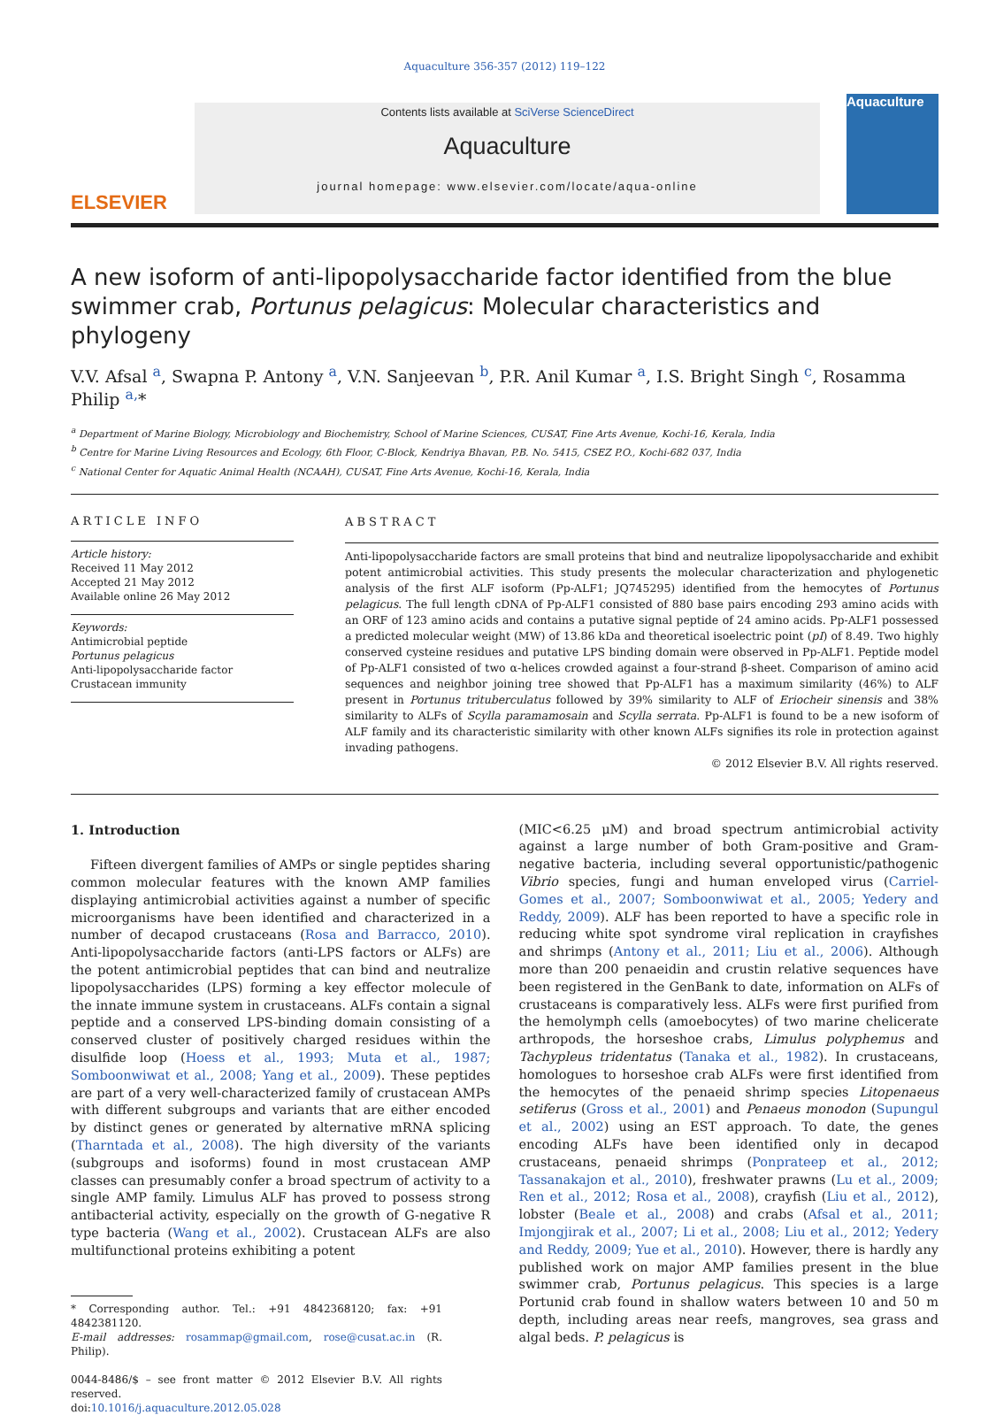Aquaculture 356-357 (2012) 119–122
ELSEVIER
Contents lists available at SciVerse ScienceDirect
Aquaculture
journal homepage: www.elsevier.com/locate/aqua-online
Aquaculture
A new isoform of anti-lipopolysaccharide factor identified from the blue swimmer crab, Portunus pelagicus: Molecular characteristics and phylogeny
V.V. Afsal <sup>a</sup>, Swapna P. Antony <sup>a</sup>, V.N. Sanjeevan <sup>b</sup>, P.R. Anil Kumar <sup>a</sup>, I.S. Bright Singh <sup>c</sup>, Rosamma Philip <sup>a,</sup>*
<sup>a</sup> Department of Marine Biology, Microbiology and Biochemistry, School of Marine Sciences, CUSAT, Fine Arts Avenue, Kochi-16, Kerala, India
<sup>b</sup> Centre for Marine Living Resources and Ecology, 6th Floor, C-Block, Kendriya Bhavan, P.B. No. 5415, CSEZ P.O., Kochi-682 037, India
<sup>c</sup> National Center for Aquatic Animal Health (NCAAH), CUSAT, Fine Arts Avenue, Kochi-16, Kerala, India
ARTICLE INFO
Article history:
Received 11 May 2012
Accepted 21 May 2012
Available online 26 May 2012
Keywords:
Antimicrobial peptide
Portunus pelagicus
Anti-lipopolysaccharide factor
Crustacean immunity
ABSTRACT
Anti-lipopolysaccharide factors are small proteins that bind and neutralize lipopolysaccharide and exhibit potent antimicrobial activities. This study presents the molecular characterization and phylogenetic analysis of the first ALF isoform (Pp-ALF1; JQ745295) identified from the hemocytes of Portunus pelagicus. The full length cDNA of Pp-ALF1 consisted of 880 base pairs encoding 293 amino acids with an ORF of 123 amino acids and contains a putative signal peptide of 24 amino acids. Pp-ALF1 possessed a predicted molecular weight (MW) of 13.86 kDa and theoretical isoelectric point (pI) of 8.49. Two highly conserved cysteine residues and putative LPS binding domain were observed in Pp-ALF1. Peptide model of Pp-ALF1 consisted of two α-helices crowded against a four-strand β-sheet. Comparison of amino acid sequences and neighbor joining tree showed that Pp-ALF1 has a maximum similarity (46%) to ALF present in Portunus trituberculatus followed by 39% similarity to ALF of Eriocheir sinensis and 38% similarity to ALFs of Scylla paramamosain and Scylla serrata. Pp-ALF1 is found to be a new isoform of ALF family and its characteristic similarity with other known ALFs signifies its role in protection against invading pathogens.
© 2012 Elsevier B.V. All rights reserved.
1. Introduction
Fifteen divergent families of AMPs or single peptides sharing common molecular features with the known AMP families displaying antimicrobial activities against a number of specific microorganisms have been identified and characterized in a number of decapod crustaceans (Rosa and Barracco, 2010). Anti-lipopolysaccharide factors (anti-LPS factors or ALFs) are the potent antimicrobial peptides that can bind and neutralize lipopolysaccharides (LPS) forming a key effector molecule of the innate immune system in crustaceans. ALFs contain a signal peptide and a conserved LPS-binding domain consisting of a conserved cluster of positively charged residues within the disulfide loop (Hoess et al., 1993; Muta et al., 1987; Somboonwiwat et al., 2008; Yang et al., 2009). These peptides are part of a very well-characterized family of crustacean AMPs with different subgroups and variants that are either encoded by distinct genes or generated by alternative mRNA splicing (Tharntada et al., 2008). The high diversity of the variants (subgroups and isoforms) found in most crustacean AMP classes can presumably confer a broad spectrum of activity to a single AMP family. Limulus ALF has proved to possess strong antibacterial activity, especially on the growth of G-negative R type bacteria (Wang et al., 2002). Crustacean ALFs are also multifunctional proteins exhibiting a potent
* Corresponding author. Tel.: +91 4842368120; fax: +91 4842381120.
E-mail addresses: rosammap@gmail.com, rose@cusat.ac.in (R. Philip).
0044-8486/$ – see front matter © 2012 Elsevier B.V. All rights reserved.
doi:10.1016/j.aquaculture.2012.05.028
(MIC<6.25 μM) and broad spectrum antimicrobial activity against a large number of both Gram-positive and Gram-negative bacteria, including several opportunistic/pathogenic Vibrio species, fungi and human enveloped virus (Carriel-Gomes et al., 2007; Somboonwiwat et al., 2005; Yedery and Reddy, 2009). ALF has been reported to have a specific role in reducing white spot syndrome viral replication in crayfishes and shrimps (Antony et al., 2011; Liu et al., 2006). Although more than 200 penaeidin and crustin relative sequences have been registered in the GenBank to date, information on ALFs of crustaceans is comparatively less. ALFs were first purified from the hemolymph cells (amoebocytes) of two marine chelicerate arthropods, the horseshoe crabs, Limulus polyphemus and Tachypleus tridentatus (Tanaka et al., 1982). In crustaceans, homologues to horseshoe crab ALFs were first identified from the hemocytes of the penaeid shrimp species Litopenaeus setiferus (Gross et al., 2001) and Penaeus monodon (Supungul et al., 2002) using an EST approach. To date, the genes encoding ALFs have been identified only in decapod crustaceans, penaeid shrimps (Ponprateep et al., 2012; Tassanakajon et al., 2010), freshwater prawns (Lu et al., 2009; Ren et al., 2012; Rosa et al., 2008), crayfish (Liu et al., 2012), lobster (Beale et al., 2008) and crabs (Afsal et al., 2011; Imjongjirak et al., 2007; Li et al., 2008; Liu et al., 2012; Yedery and Reddy, 2009; Yue et al., 2010). However, there is hardly any published work on major AMP families present in the blue swimmer crab, Portunus pelagicus. This species is a large Portunid crab found in shallow waters between 10 and 50 m depth, including areas near reefs, mangroves, sea grass and algal beds. P. pelagicus is